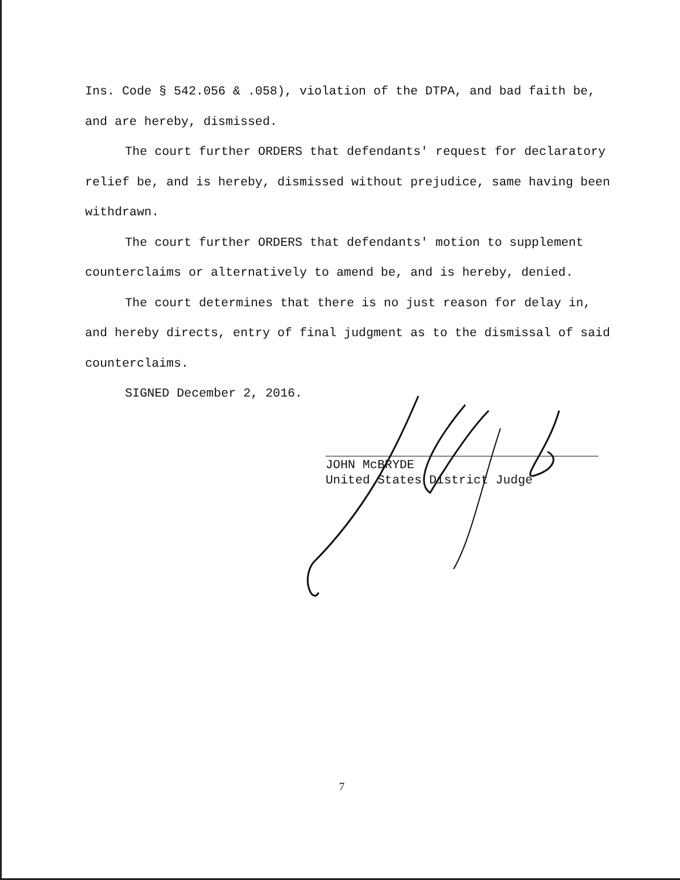Ins. Code § 542.056 & .058), violation of the DTPA, and bad faith be, and are hereby, dismissed.
The court further ORDERS that defendants' request for declaratory relief be, and is hereby, dismissed without prejudice, same having been withdrawn.
The court further ORDERS that defendants' motion to supplement counterclaims or alternatively to amend be, and is hereby, denied.
The court determines that there is no just reason for delay in, and hereby directs, entry of final judgment as to the dismissal of said counterclaims.
SIGNED December 2, 2016.
JOHN McBRYDE
United States District Judge
7